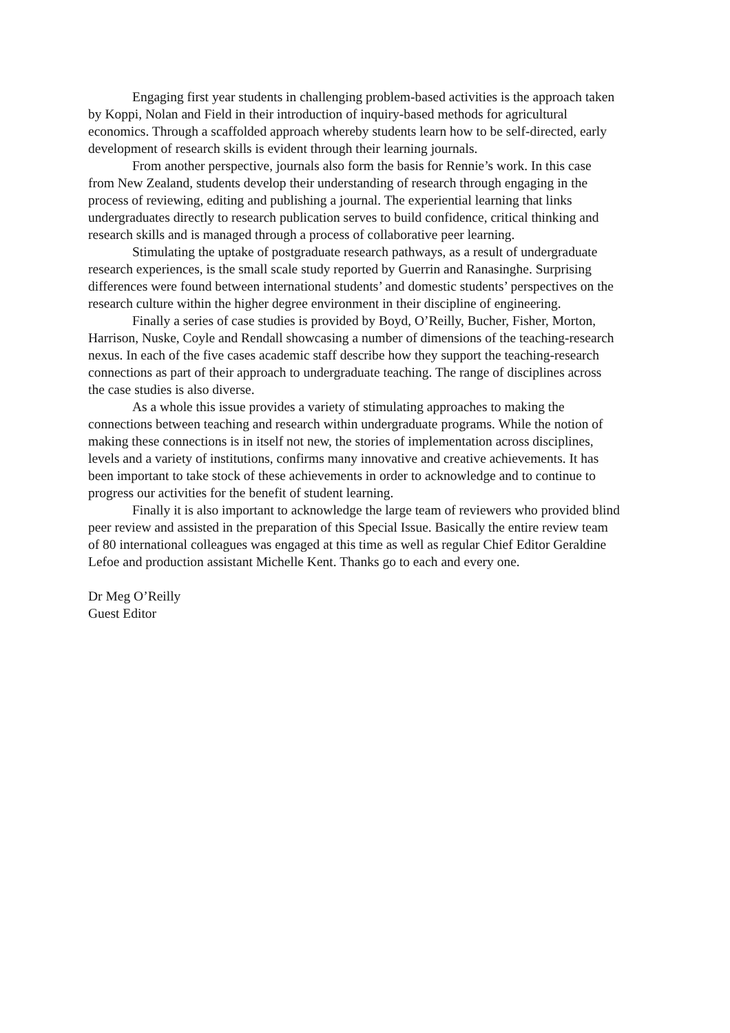Engaging first year students in challenging problem-based activities is the approach taken by Koppi, Nolan and Field in their introduction of inquiry-based methods for agricultural economics. Through a scaffolded approach whereby students learn how to be self-directed, early development of research skills is evident through their learning journals.
From another perspective, journals also form the basis for Rennie’s work. In this case from New Zealand, students develop their understanding of research through engaging in the process of reviewing, editing and publishing a journal. The experiential learning that links undergraduates directly to research publication serves to build confidence, critical thinking and research skills and is managed through a process of collaborative peer learning.
Stimulating the uptake of postgraduate research pathways, as a result of undergraduate research experiences, is the small scale study reported by Guerrin and Ranasinghe. Surprising differences were found between international students’ and domestic students’ perspectives on the research culture within the higher degree environment in their discipline of engineering.
Finally a series of case studies is provided by Boyd, O’Reilly, Bucher, Fisher, Morton, Harrison, Nuske, Coyle and Rendall showcasing a number of dimensions of the teaching-research nexus. In each of the five cases academic staff describe how they support the teaching-research connections as part of their approach to undergraduate teaching. The range of disciplines across the case studies is also diverse.
As a whole this issue provides a variety of stimulating approaches to making the connections between teaching and research within undergraduate programs. While the notion of making these connections is in itself not new, the stories of implementation across disciplines, levels and a variety of institutions, confirms many innovative and creative achievements. It has been important to take stock of these achievements in order to acknowledge and to continue to progress our activities for the benefit of student learning.
Finally it is also important to acknowledge the large team of reviewers who provided blind peer review and assisted in the preparation of this Special Issue. Basically the entire review team of 80 international colleagues was engaged at this time as well as regular Chief Editor Geraldine Lefoe and production assistant Michelle Kent. Thanks go to each and every one.
Dr Meg O’Reilly
Guest Editor